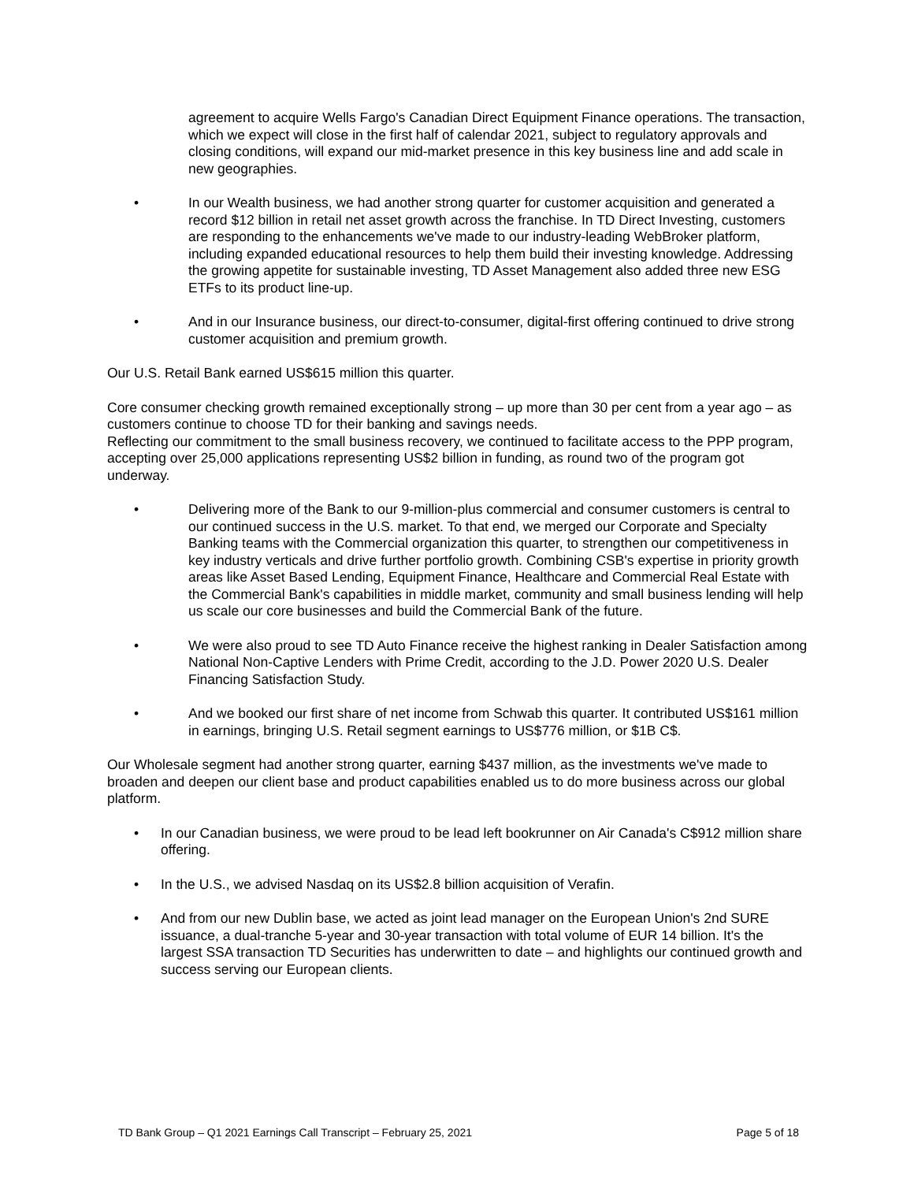agreement to acquire Wells Fargo's Canadian Direct Equipment Finance operations. The transaction, which we expect will close in the first half of calendar 2021, subject to regulatory approvals and closing conditions, will expand our mid-market presence in this key business line and add scale in new geographies.
• In our Wealth business, we had another strong quarter for customer acquisition and generated a record $12 billion in retail net asset growth across the franchise. In TD Direct Investing, customers are responding to the enhancements we've made to our industry-leading WebBroker platform, including expanded educational resources to help them build their investing knowledge. Addressing the growing appetite for sustainable investing, TD Asset Management also added three new ESG ETFs to its product line-up.
• And in our Insurance business, our direct-to-consumer, digital-first offering continued to drive strong customer acquisition and premium growth.
Our U.S. Retail Bank earned US$615 million this quarter.
Core consumer checking growth remained exceptionally strong – up more than 30 per cent from a year ago – as customers continue to choose TD for their banking and savings needs.
Reflecting our commitment to the small business recovery, we continued to facilitate access to the PPP program, accepting over 25,000 applications representing US$2 billion in funding, as round two of the program got underway.
• Delivering more of the Bank to our 9-million-plus commercial and consumer customers is central to our continued success in the U.S. market. To that end, we merged our Corporate and Specialty Banking teams with the Commercial organization this quarter, to strengthen our competitiveness in key industry verticals and drive further portfolio growth. Combining CSB's expertise in priority growth areas like Asset Based Lending, Equipment Finance, Healthcare and Commercial Real Estate with the Commercial Bank's capabilities in middle market, community and small business lending will help us scale our core businesses and build the Commercial Bank of the future.
• We were also proud to see TD Auto Finance receive the highest ranking in Dealer Satisfaction among National Non-Captive Lenders with Prime Credit, according to the J.D. Power 2020 U.S. Dealer Financing Satisfaction Study.
• And we booked our first share of net income from Schwab this quarter. It contributed US$161 million in earnings, bringing U.S. Retail segment earnings to US$776 million, or $1B C$.
Our Wholesale segment had another strong quarter, earning $437 million, as the investments we've made to broaden and deepen our client base and product capabilities enabled us to do more business across our global platform.
• In our Canadian business, we were proud to be lead left bookrunner on Air Canada's C$912 million share offering.
• In the U.S., we advised Nasdaq on its US$2.8 billion acquisition of Verafin.
• And from our new Dublin base, we acted as joint lead manager on the European Union's 2nd SURE issuance, a dual-tranche 5-year and 30-year transaction with total volume of EUR 14 billion. It's the largest SSA transaction TD Securities has underwritten to date – and highlights our continued growth and success serving our European clients.
TD Bank Group – Q1 2021 Earnings Call Transcript – February 25, 2021 Page 5 of 18